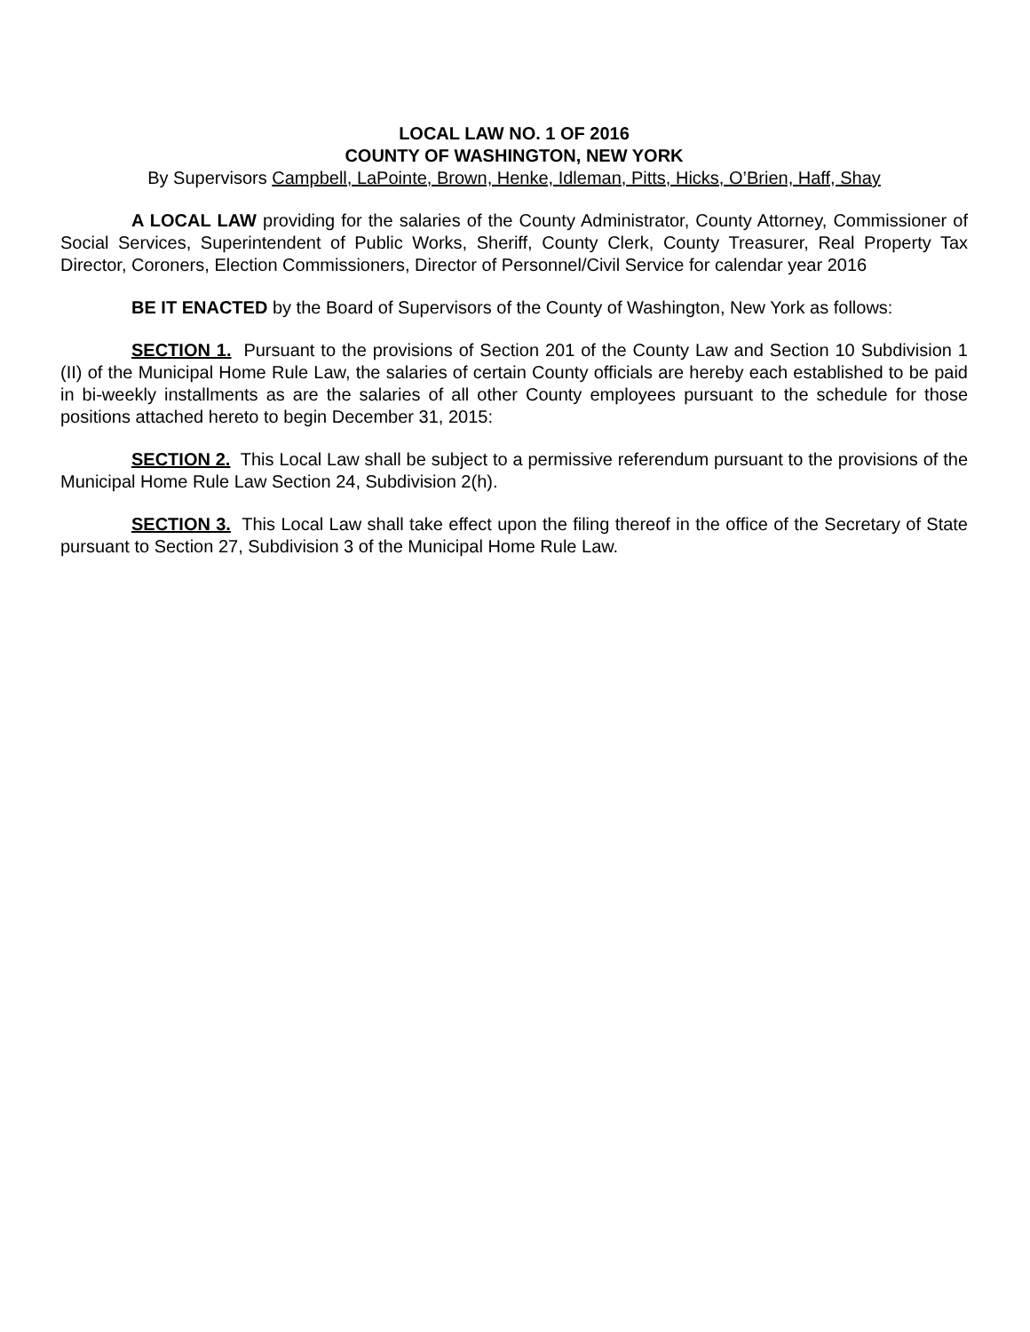LOCAL LAW NO. 1 OF 2016
COUNTY OF WASHINGTON, NEW YORK
By Supervisors Campbell, LaPointe, Brown, Henke, Idleman, Pitts, Hicks, O’Brien, Haff, Shay
A LOCAL LAW providing for the salaries of the County Administrator, County Attorney, Commissioner of Social Services, Superintendent of Public Works, Sheriff, County Clerk, County Treasurer, Real Property Tax Director, Coroners, Election Commissioners, Director of Personnel/Civil Service for calendar year 2016
BE IT ENACTED by the Board of Supervisors of the County of Washington, New York as follows:
SECTION 1. Pursuant to the provisions of Section 201 of the County Law and Section 10 Subdivision 1 (II) of the Municipal Home Rule Law, the salaries of certain County officials are hereby each established to be paid in bi-weekly installments as are the salaries of all other County employees pursuant to the schedule for those positions attached hereto to begin December 31, 2015:
SECTION 2. This Local Law shall be subject to a permissive referendum pursuant to the provisions of the Municipal Home Rule Law Section 24, Subdivision 2(h).
SECTION 3. This Local Law shall take effect upon the filing thereof in the office of the Secretary of State pursuant to Section 27, Subdivision 3 of the Municipal Home Rule Law.